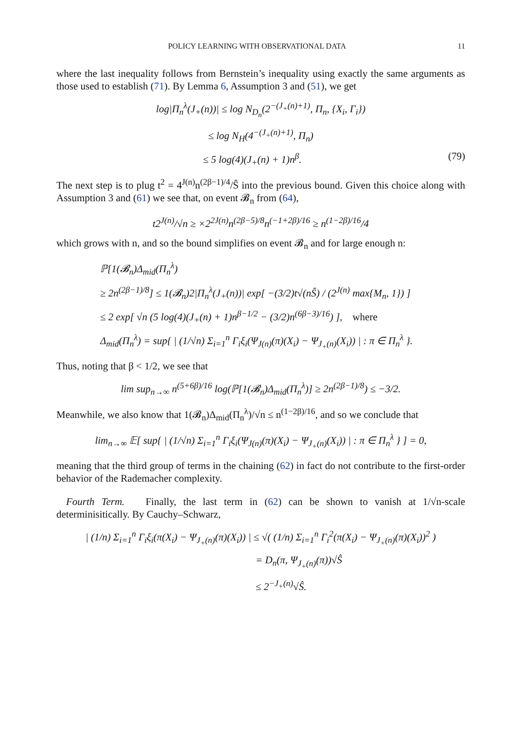POLICY LEARNING WITH OBSERVATIONAL DATA 11
where the last inequality follows from Bernstein’s inequality using exactly the same arguments as those used to establish (71). By Lemma 6, Assumption 3 and (51), we get
log|Π<sub>n</sub><sup>λ</sup>(J<sub>+</sub>(n))| ≤ log N<sub>D<sub>n</sub></sub>(2<sup>−(J<sub>+</sub>(n)+1)</sup>, Π<sub>n</sub>, {X<sub>i</sub>, Γ<sub>i</sub>})
≤ log N<sub>H</sub>(4<sup>−(J<sub>+</sub>(n)+1)</sup>, Π<sub>n</sub>)
≤ 5 log(4)(J<sub>+</sub>(n) + 1)n<sup>β</sup>. (79)
The next step is to plug t<sup>2</sup> = 4<sup>J(n)</sup>n<sup>(2β−1)/4</sup>/Ŝ into the previous bound. Given this choice along with Assumption 3 and (61) we see that, on event 𝓑<sub>n</sub> from (64),
t2<sup>J(n)</sup>/√n ≥ ×2<sup>2J(n)</sup>n<sup>(2β−5)/8</sup>n<sup>(−1+2β)/16</sup> ≥ n<sup>(1−2β)/16</sup>/4
which grows with n, and so the bound simplifies on event 𝓑<sub>n</sub> and for large enough n:
ℙ[1(𝓑<sub>n</sub>)Δ<sub>mid</sub>(Π<sub>n</sub><sup>λ</sup>)
≥ 2n<sup>(2β−1)/8</sup>] ≤ 1(𝓑<sub>n</sub>)2|Π<sub>n</sub><sup>λ</sup>(J<sub>+</sub>(n))| exp[ −(3/2)t√(nŜ) / (2<sup>J(n)</sup> max{M<sub>n</sub>, 1}) ]
≤ 2 exp[ √n (5 log(4)(J<sub>+</sub>(n) + 1)n<sup>β−1/2</sup> − (3/2)n<sup>(6β−3)/16</sup>) ], where
Δ<sub>mid</sub>(Π<sub>n</sub><sup>λ</sup>) = sup{ | (1/√n) Σ<sub>i=1</sub><sup>n</sup> Γ<sub>i</sub>ξ<sub>i</sub>(Ψ<sub>J(n)</sub>(π)(X<sub>i</sub>) − Ψ<sub>J<sub>+</sub>(n)</sub>(X<sub>i</sub>)) | : π ∈ Π<sub>n</sub><sup>λ</sup> }.
Thus, noting that β < 1/2, we see that
lim sup<sub>n→∞</sub> n<sup>(5+6β)/16</sup> log(ℙ[1(𝓑<sub>n</sub>)Δ<sub>mid</sub>(Π<sub>n</sub><sup>λ</sup>)] ≥ 2n<sup>(2β−1)/8</sup>) ≤ −3/2.
Meanwhile, we also know that 1(𝓑<sub>n</sub>)Δ<sub>mid</sub>(Π<sub>n</sub><sup>λ</sup>)/√n ≤ n<sup>(1−2β)/16</sup>, and so we conclude that
lim<sub>n→∞</sub> 𝔼[ sup{ | (1/√n) Σ<sub>i=1</sub><sup>n</sup> Γ<sub>i</sub>ξ<sub>i</sub>(Ψ<sub>J(n)</sub>(π)(X<sub>i</sub>) − Ψ<sub>J<sub>+</sub>(n)</sub>(X<sub>i</sub>)) | : π ∈ Π<sub>n</sub><sup>λ</sup> } ] = 0,
meaning that the third group of terms in the chaining (62) in fact do not contribute to the first-order behavior of the Rademacher complexity.
Fourth Term. Finally, the last term in (62) can be shown to vanish at 1/√n-scale determinisitically. By Cauchy–Schwarz,
| (1/n) Σ<sub>i=1</sub><sup>n</sup> Γ<sub>i</sub>ξ<sub>i</sub>(π(X<sub>i</sub>) − Ψ<sub>J<sub>+</sub>(n)</sub>(π)(X<sub>i</sub>)) | ≤ √( (1/n) Σ<sub>i=1</sub><sup>n</sup> Γ<sub>i</sub><sup>2</sup>(π(X<sub>i</sub>) − Ψ<sub>J<sub>+</sub>(n)</sub>(π)(X<sub>i</sub>))<sup>2</sup> )
= D<sub>n</sub>(π, Ψ<sub>J<sub>+</sub>(n)</sub>(π))√Ŝ
≤ 2<sup>−J<sub>+</sub>(n)</sup>√Ŝ.